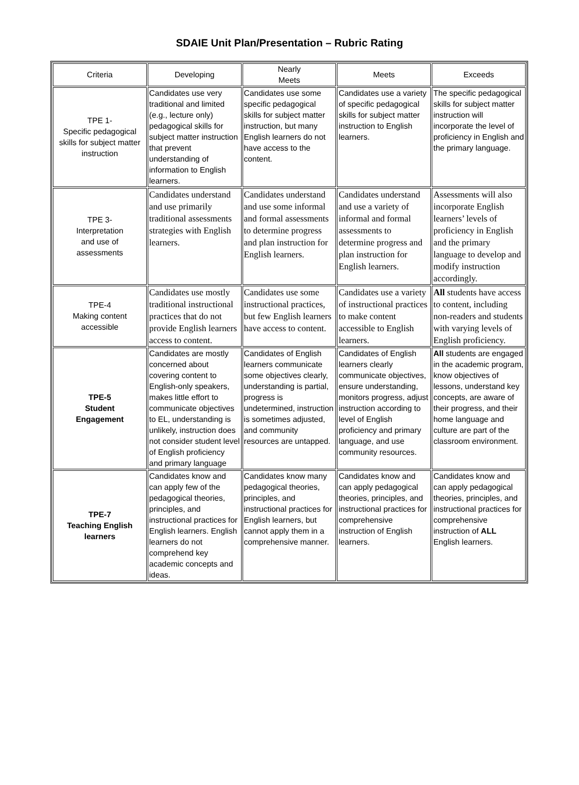SDAIE Unit Plan/Presentation – Rubric Rating
| Criteria | Developing | Nearly Meets | Meets | Exceeds |
| --- | --- | --- | --- | --- |
| TPE 1- Specific pedagogical skills for subject matter instruction | Candidates use very traditional and limited (e.g., lecture only) pedagogical skills for subject matter instruction that prevent understanding of information to English learners. | Candidates use some specific pedagogical skills for subject matter instruction, but many English learners do not have access to the content. | Candidates use a variety of specific pedagogical skills for subject matter instruction to English learners. | The specific pedagogical skills for subject matter instruction will incorporate the level of proficiency in English and the primary language. |
| TPE 3- Interpretation and use of assessments | Candidates understand and use primarily traditional assessments strategies with English learners. | Candidates understand and use some informal and formal assessments to determine progress and plan instruction for English learners. | Candidates understand and use a variety of informal and formal assessments to determine progress and plan instruction for English learners. | Assessments will also incorporate English learners’ levels of proficiency in English and the primary language to develop and modify instruction accordingly. |
| TPE-4 Making content accessible | Candidates use mostly traditional instructional practices that do not provide English learners access to content. | Candidates use some instructional practices, but few English learners have access to content. | Candidates use a variety of instructional practices to make content accessible to English learners. | All students have access to content, including non-readers and students with varying levels of English proficiency. |
| TPE-5 Student Engagement | Candidates are mostly concerned about covering content to English-only speakers, makes little effort to communicate objectives to EL, understanding is unlikely, instruction does not consider student level of English proficiency and primary language | Candidates of English learners communicate some objectives clearly, understanding is partial, progress is undetermined, instruction is sometimes adjusted, and community resources are untapped. | Candidates of English learners clearly communicate objectives, ensure understanding, monitors progress, adjust instruction according to level of English proficiency and primary language, and use community resources. | All students are engaged in the academic program, know objectives of lessons, understand key concepts, are aware of their progress, and their home language and culture are part of the classroom environment. |
| TPE-7 Teaching English learners | Candidates know and can apply few of the pedagogical theories, principles, and instructional practices for English learners. English learners do not comprehend key academic concepts and ideas. | Candidates know many pedagogical theories, principles, and instructional practices for English learners, but cannot apply them in a comprehensive manner. | Candidates know and can apply pedagogical theories, principles, and instructional practices for comprehensive instruction of English learners. | Candidates know and can apply pedagogical theories, principles, and instructional practices for comprehensive instruction of ALL English learners. |